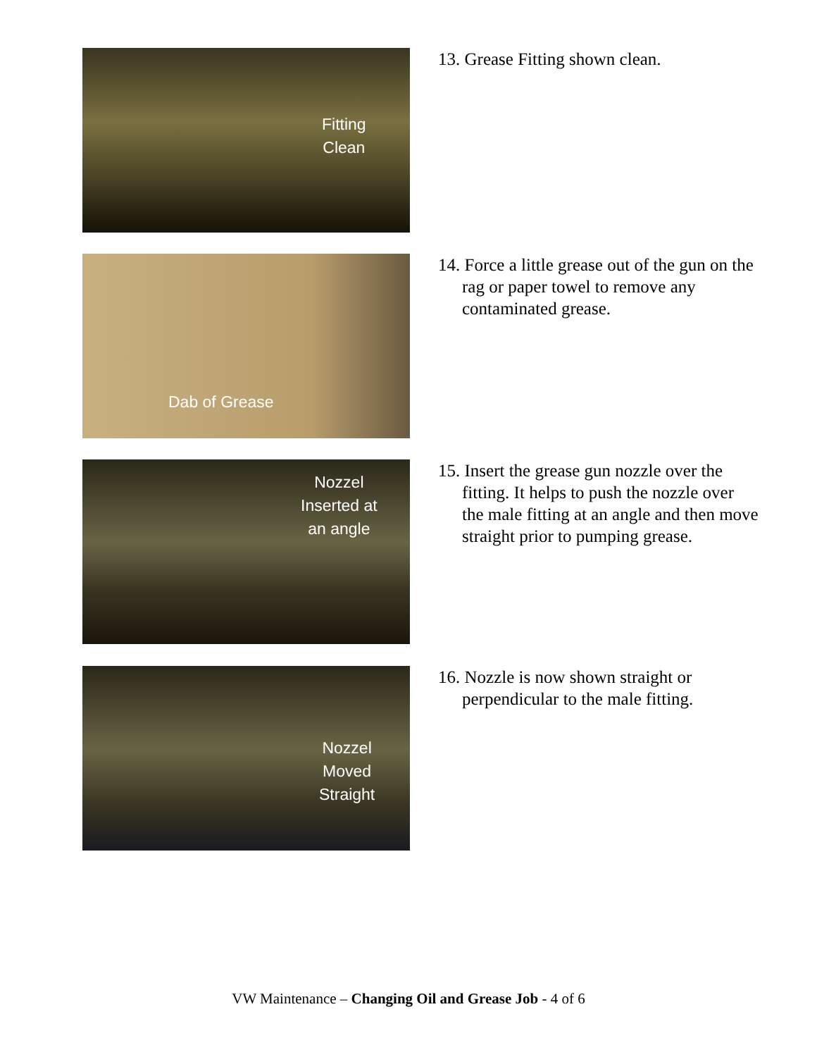Fitting
Clean
13. Grease Fitting shown clean.
Dab of Grease
14. Force a little grease out of the gun on the rag or paper towel to remove any contaminated grease.
Nozzel
Inserted at
an angle
15. Insert the grease gun nozzle over the fitting. It helps to push the nozzle over the male fitting at an angle and then move straight prior to pumping grease.
Nozzel
Moved
Straight
16. Nozzle is now shown straight or perpendicular to the male fitting.
VW Maintenance – Changing Oil and Grease Job - 4 of 6